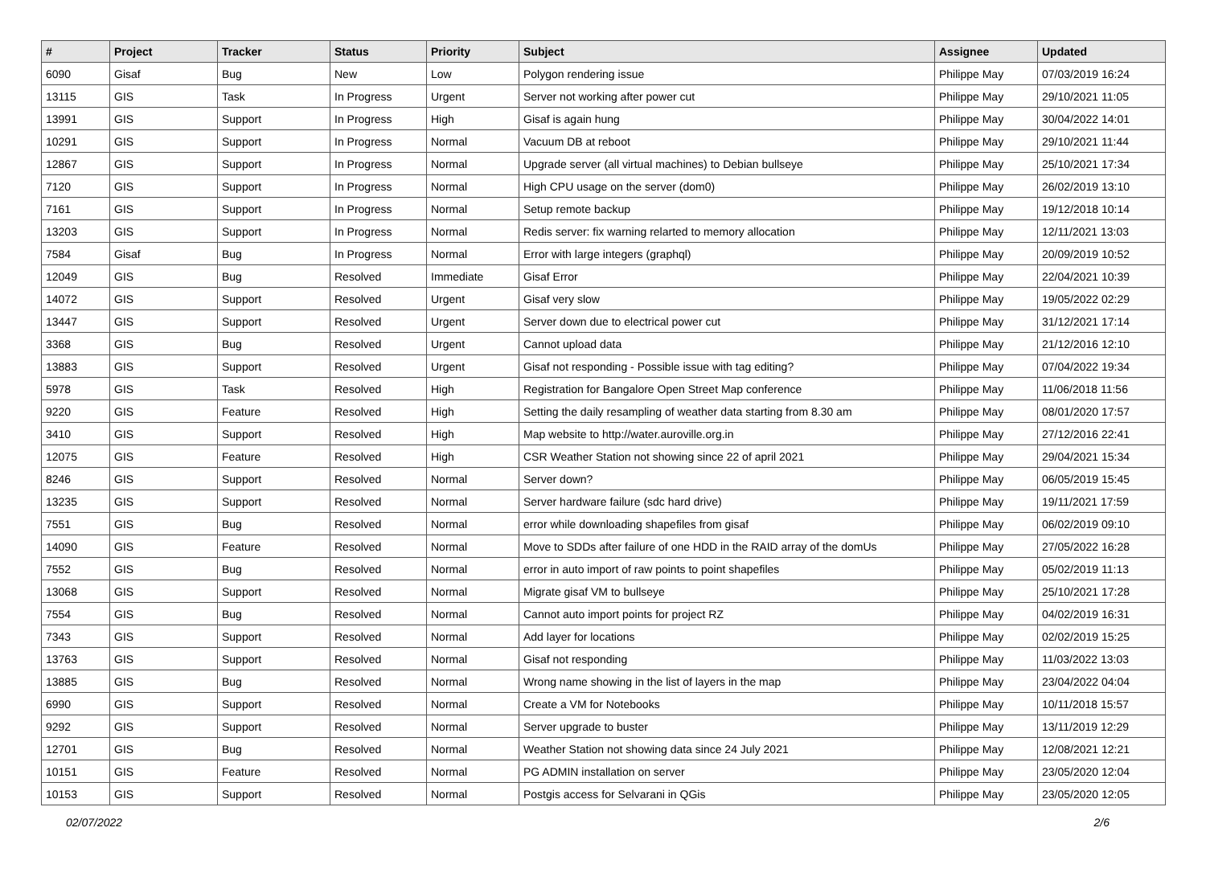| # | Project | Tracker | Status | Priority | Subject | Assignee | Updated |
| --- | --- | --- | --- | --- | --- | --- | --- |
| 6090 | Gisaf | Bug | New | Low | Polygon rendering issue | Philippe May | 07/03/2019 16:24 |
| 13115 | GIS | Task | In Progress | Urgent | Server not working after power cut | Philippe May | 29/10/2021 11:05 |
| 13991 | GIS | Support | In Progress | High | Gisaf is again hung | Philippe May | 30/04/2022 14:01 |
| 10291 | GIS | Support | In Progress | Normal | Vacuum DB at reboot | Philippe May | 29/10/2021 11:44 |
| 12867 | GIS | Support | In Progress | Normal | Upgrade server (all virtual machines) to Debian bullseye | Philippe May | 25/10/2021 17:34 |
| 7120 | GIS | Support | In Progress | Normal | High CPU usage on the server (dom0) | Philippe May | 26/02/2019 13:10 |
| 7161 | GIS | Support | In Progress | Normal | Setup remote backup | Philippe May | 19/12/2018 10:14 |
| 13203 | GIS | Support | In Progress | Normal | Redis server: fix warning relarted to memory allocation | Philippe May | 12/11/2021 13:03 |
| 7584 | Gisaf | Bug | In Progress | Normal | Error with large integers (graphql) | Philippe May | 20/09/2019 10:52 |
| 12049 | GIS | Bug | Resolved | Immediate | Gisaf Error | Philippe May | 22/04/2021 10:39 |
| 14072 | GIS | Support | Resolved | Urgent | Gisaf very slow | Philippe May | 19/05/2022 02:29 |
| 13447 | GIS | Support | Resolved | Urgent | Server down due to electrical power cut | Philippe May | 31/12/2021 17:14 |
| 3368 | GIS | Bug | Resolved | Urgent | Cannot upload data | Philippe May | 21/12/2016 12:10 |
| 13883 | GIS | Support | Resolved | Urgent | Gisaf not responding - Possible issue with tag editing? | Philippe May | 07/04/2022 19:34 |
| 5978 | GIS | Task | Resolved | High | Registration for Bangalore Open Street Map conference | Philippe May | 11/06/2018 11:56 |
| 9220 | GIS | Feature | Resolved | High | Setting the daily resampling of weather data starting from 8.30 am | Philippe May | 08/01/2020 17:57 |
| 3410 | GIS | Support | Resolved | High | Map website to http://water.auroville.org.in | Philippe May | 27/12/2016 22:41 |
| 12075 | GIS | Feature | Resolved | High | CSR Weather Station not showing since 22 of april 2021 | Philippe May | 29/04/2021 15:34 |
| 8246 | GIS | Support | Resolved | Normal | Server down? | Philippe May | 06/05/2019 15:45 |
| 13235 | GIS | Support | Resolved | Normal | Server hardware failure (sdc hard drive) | Philippe May | 19/11/2021 17:59 |
| 7551 | GIS | Bug | Resolved | Normal | error while downloading shapefiles from gisaf | Philippe May | 06/02/2019 09:10 |
| 14090 | GIS | Feature | Resolved | Normal | Move to SDDs after failure of one HDD in the RAID array of the domUs | Philippe May | 27/05/2022 16:28 |
| 7552 | GIS | Bug | Resolved | Normal | error in auto import of raw points to point shapefiles | Philippe May | 05/02/2019 11:13 |
| 13068 | GIS | Support | Resolved | Normal | Migrate gisaf VM to bullseye | Philippe May | 25/10/2021 17:28 |
| 7554 | GIS | Bug | Resolved | Normal | Cannot auto import points for project RZ | Philippe May | 04/02/2019 16:31 |
| 7343 | GIS | Support | Resolved | Normal | Add layer for locations | Philippe May | 02/02/2019 15:25 |
| 13763 | GIS | Support | Resolved | Normal | Gisaf not responding | Philippe May | 11/03/2022 13:03 |
| 13885 | GIS | Bug | Resolved | Normal | Wrong name showing in the list of layers in the map | Philippe May | 23/04/2022 04:04 |
| 6990 | GIS | Support | Resolved | Normal | Create a VM for Notebooks | Philippe May | 10/11/2018 15:57 |
| 9292 | GIS | Support | Resolved | Normal | Server upgrade to buster | Philippe May | 13/11/2019 12:29 |
| 12701 | GIS | Bug | Resolved | Normal | Weather Station not showing data since 24 July 2021 | Philippe May | 12/08/2021 12:21 |
| 10151 | GIS | Feature | Resolved | Normal | PG ADMIN installation on server | Philippe May | 23/05/2020 12:04 |
| 10153 | GIS | Support | Resolved | Normal | Postgis access for Selvarani in QGis | Philippe May | 23/05/2020 12:05 |
02/07/2022 2/6